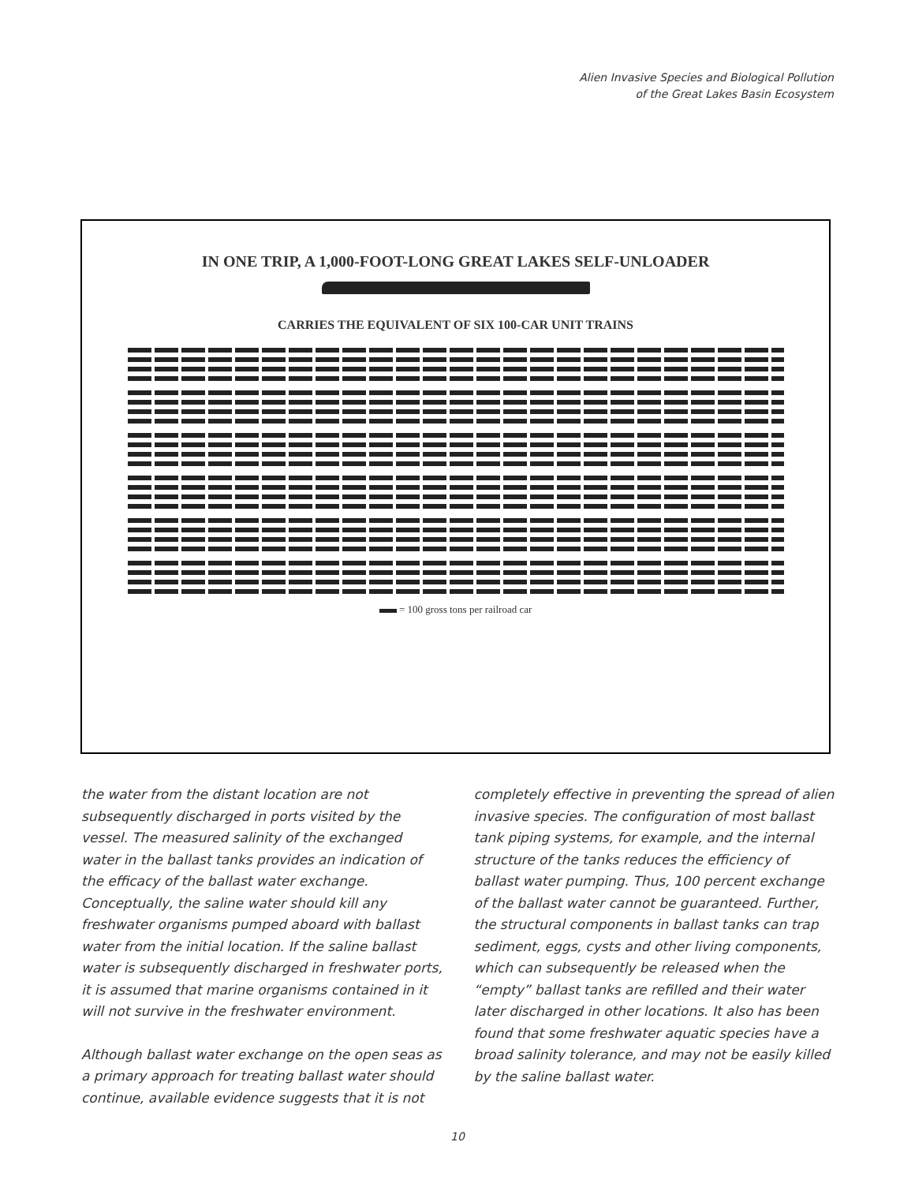Alien Invasive Species and Biological Pollution
of the Great Lakes Basin Ecosystem
IN ONE TRIP, A 1,000-FOOT-LONG GREAT LAKES SELF-UNLOADER
CARRIES THE EQUIVALENT OF SIX 100-CAR UNIT TRAINS
= 100 gross tons per railroad car
the water from the distant location are not subsequently discharged in ports visited by the vessel. The measured salinity of the exchanged water in the ballast tanks provides an indication of the efficacy of the ballast water exchange. Conceptually, the saline water should kill any freshwater organisms pumped aboard with ballast water from the initial location. If the saline ballast water is subsequently discharged in freshwater ports, it is assumed that marine organisms contained in it will not survive in the freshwater environment.
Although ballast water exchange on the open seas as a primary approach for treating ballast water should continue, available evidence suggests that it is not
completely effective in preventing the spread of alien invasive species. The configuration of most ballast tank piping systems, for example, and the internal structure of the tanks reduces the efficiency of ballast water pumping. Thus, 100 percent exchange of the ballast water cannot be guaranteed. Further, the structural components in ballast tanks can trap sediment, eggs, cysts and other living components, which can subsequently be released when the “empty” ballast tanks are refilled and their water later discharged in other locations. It also has been found that some freshwater aquatic species have a broad salinity tolerance, and may not be easily killed by the saline ballast water.
10